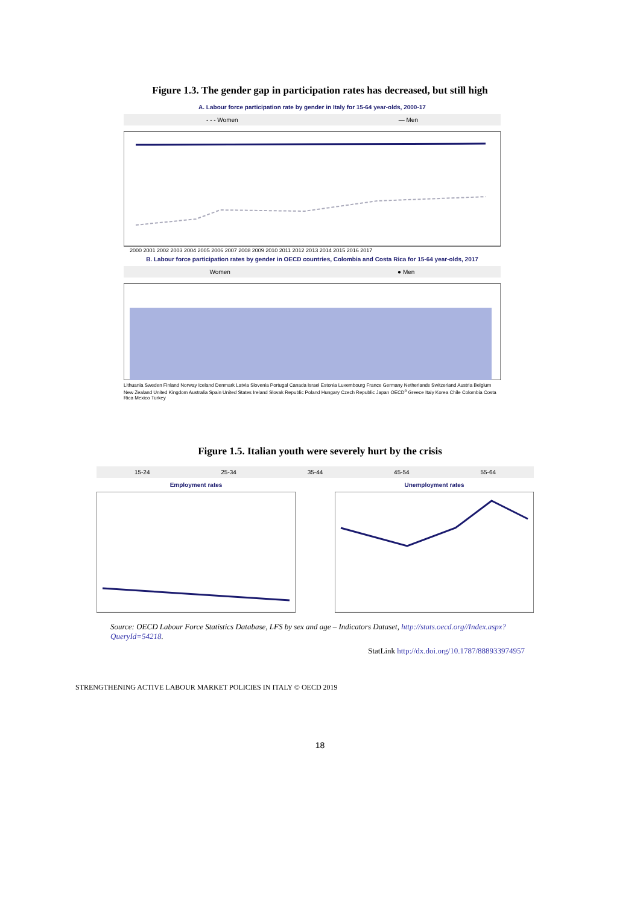Figure 1.3. The gender gap in participation rates has decreased, but still high
A. Labour force participation rate by gender in Italy for 15-64 year-olds, 2000-17
- - - Women — Men
2000 2001 2002 2003 2004 2005 2006 2007 2008 2009 2010 2011 2012 2013 2014 2015 2016 2017
B. Labour force participation rates by gender in OECD countries, Colombia and Costa Rica for 15-64 year-olds, 2017
Women ● Men
Lithuania Sweden Finland Norway Iceland Denmark Latvia Slovenia Portugal Canada Israel Estonia Luxembourg France Germany Netherlands Switzerland Austria Belgium New Zealand United Kingdom Australia Spain United States Ireland Slovak Republic Poland Hungary Czech Republic Japan OECD<sup>a</sup> Greece Italy Korea Chile Colombia Costa Rica Mexico Turkey
Figure 1.5. Italian youth were severely hurt by the crisis
15-24 25-34 35-44 45-54 55-64
Employment rates Unemployment rates
Source: OECD Labour Force Statistics Database, LFS by sex and age – Indicators Dataset, http://stats.oecd.org//Index.aspx?QueryId=54218.
StatLink http://dx.doi.org/10.1787/888933974957
STRENGTHENING ACTIVE LABOUR MARKET POLICIES IN ITALY © OECD 2019
18